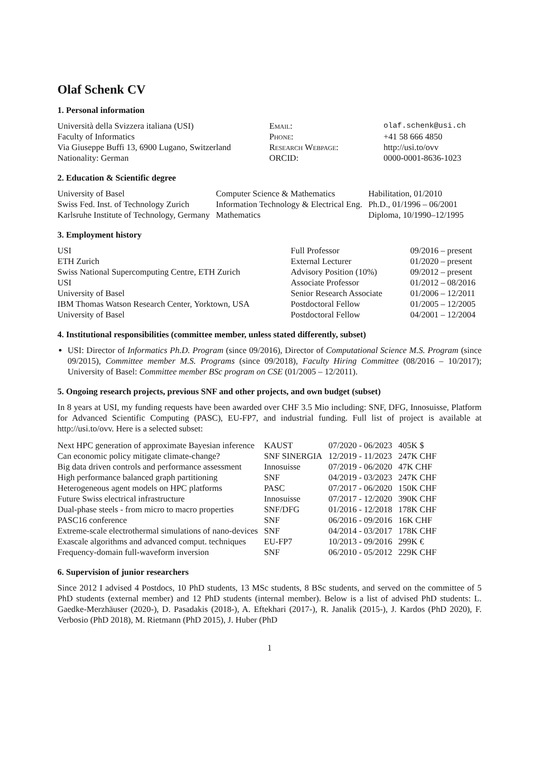Olaf Schenk CV
1. Personal information
| Università della Svizzera italiana (USI) | Email: | olaf.schenk@usi.ch |
| Faculty of Informatics | Phone: | +41 58 666 4850 |
| Via Giuseppe Buffi 13, 6900 Lugano, Switzerland | Research Webpage: | http://usi.to/ovv |
| Nationality: German | ORCID: | 0000-0001-8636-1023 |
2. Education & Scientific degree
| University of Basel | Computer Science & Mathematics | Habilitation, 01/2010 |
| Swiss Fed. Inst. of Technology Zurich | Information Technology & Electrical Eng. | Ph.D., 01/1996 – 06/2001 |
| Karlsruhe Institute of Technology, Germany | Mathematics | Diploma, 10/1990–12/1995 |
3. Employment history
| USI | Full Professor | 09/2016 – present |
| ETH Zurich | External Lecturer | 01/2020 – present |
| Swiss National Supercomputing Centre, ETH Zurich | Advisory Position (10%) | 09/2012 – present |
| USI | Associate Professor | 01/2012 – 08/2016 |
| University of Basel | Senior Research Associate | 01/2006 – 12/2011 |
| IBM Thomas Watson Research Center, Yorktown, USA | Postdoctoral Fellow | 01/2005 – 12/2005 |
| University of Basel | Postdoctoral Fellow | 04/2001 – 12/2004 |
4. Institutional responsibilities (committee member, unless stated differently, subset)
USI: Director of Informatics Ph.D. Program (since 09/2016), Director of Computational Science M.S. Program (since 09/2015), Committee member M.S. Programs (since 09/2018), Faculty Hiring Committee (08/2016 – 10/2017); University of Basel: Committee member BSc program on CSE (01/2005 – 12/2011).
5. Ongoing research projects, previous SNF and other projects, and own budget (subset)
In 8 years at USI, my funding requests have been awarded over CHF 3.5 Mio including: SNF, DFG, Innosuisse, Platform for Advanced Scientific Computing (PASC), EU-FP7, and industrial funding. Full list of project is available at http://usi.to/ovv. Here is a selected subset:
| Next HPC generation of approximate Bayesian inference | KAUST | 07/2020 - 06/2023 | 405K $ |
| Can economic policy mitigate climate-change? | SNF SINERGIA | 12/2019 - 11/2023 | 247K CHF |
| Big data driven controls and performance assessment | Innosuisse | 07/2019 - 06/2020 | 47K CHF |
| High performance balanced graph partitioning | SNF | 04/2019 - 03/2023 | 247K CHF |
| Heterogeneous agent models on HPC platforms | PASC | 07/2017 - 06/2020 | 150K CHF |
| Future Swiss electrical infrastructure | Innosuisse | 07/2017 - 12/2020 | 390K CHF |
| Dual-phase steels - from micro to macro properties | SNF/DFG | 01/2016 - 12/2018 | 178K CHF |
| PASC16 conference | SNF | 06/2016 - 09/2016 | 16K CHF |
| Extreme-scale electrothermal simulations of nano-devices | SNF | 04/2014 - 03/2017 | 178K CHF |
| Exascale algorithms and advanced comput. techniques | EU-FP7 | 10/2013 - 09/2016 | 299K € |
| Frequency-domain full-waveform inversion | SNF | 06/2010 - 05/2012 | 229K CHF |
6. Supervision of junior researchers
Since 2012 I advised 4 Postdocs, 10 PhD students, 13 MSc students, 8 BSc students, and served on the committee of 5 PhD students (external member) and 12 PhD students (internal member). Below is a list of advised PhD students: L. Gaedke-Merzhäuser (2020-), D. Pasadakis (2018-), A. Eftekhari (2017-), R. Janalik (2015-), J. Kardos (PhD 2020), F. Verbosio (PhD 2018), M. Rietmann (PhD 2015), J. Huber (PhD
1